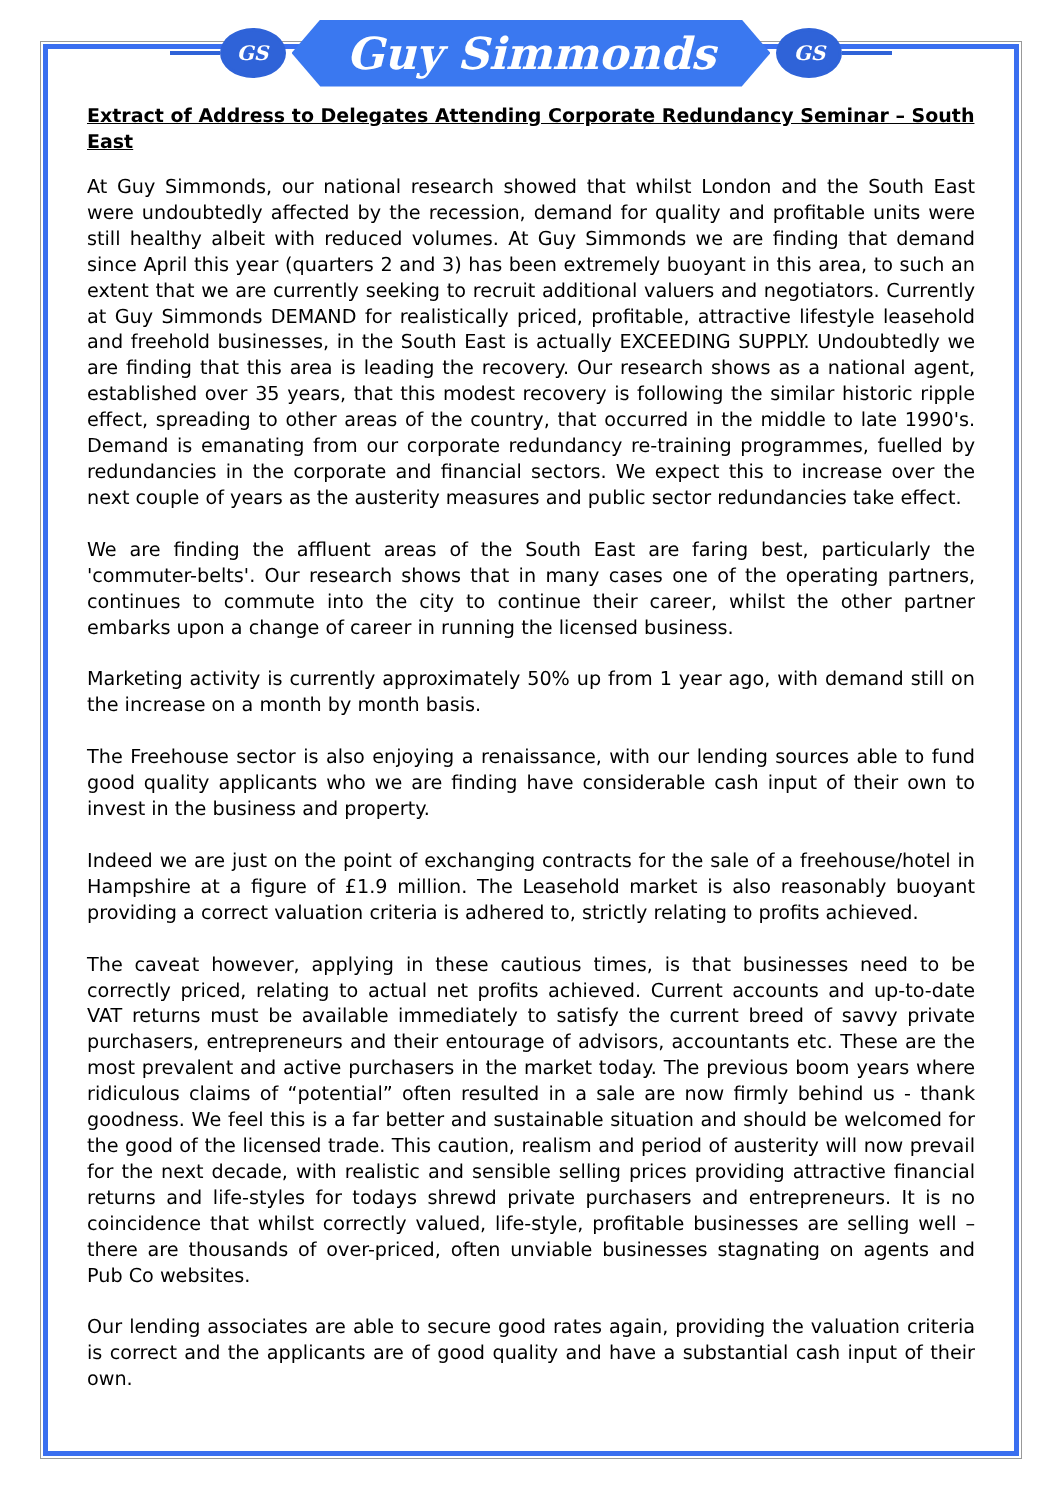GS
Guy Simmonds
GS
Extract of Address to Delegates Attending Corporate Redundancy Seminar – South East
At Guy Simmonds, our national research showed that whilst London and the South East were undoubtedly affected by the recession, demand for quality and profitable units were still healthy albeit with reduced volumes. At Guy Simmonds we are finding that demand since April this year (quarters 2 and 3) has been extremely buoyant in this area, to such an extent that we are currently seeking to recruit additional valuers and negotiators. Currently at Guy Simmonds DEMAND for realistically priced, profitable, attractive lifestyle leasehold and freehold businesses, in the South East is actually EXCEEDING SUPPLY. Undoubtedly we are finding that this area is leading the recovery. Our research shows as a national agent, established over 35 years, that this modest recovery is following the similar historic ripple effect, spreading to other areas of the country, that occurred in the middle to late 1990's. Demand is emanating from our corporate redundancy re-training programmes, fuelled by redundancies in the corporate and financial sectors. We expect this to increase over the next couple of years as the austerity measures and public sector redundancies take effect.
We are finding the affluent areas of the South East are faring best, particularly the 'commuter-belts'. Our research shows that in many cases one of the operating partners, continues to commute into the city to continue their career, whilst the other partner embarks upon a change of career in running the licensed business.
Marketing activity is currently approximately 50% up from 1 year ago, with demand still on the increase on a month by month basis.
The Freehouse sector is also enjoying a renaissance, with our lending sources able to fund good quality applicants who we are finding have considerable cash input of their own to invest in the business and property.
Indeed we are just on the point of exchanging contracts for the sale of a freehouse/hotel in Hampshire at a figure of £1.9 million. The Leasehold market is also reasonably buoyant providing a correct valuation criteria is adhered to, strictly relating to profits achieved.
The caveat however, applying in these cautious times, is that businesses need to be correctly priced, relating to actual net profits achieved. Current accounts and up-to-date VAT returns must be available immediately to satisfy the current breed of savvy private purchasers, entrepreneurs and their entourage of advisors, accountants etc. These are the most prevalent and active purchasers in the market today. The previous boom years where ridiculous claims of “potential” often resulted in a sale are now firmly behind us - thank goodness. We feel this is a far better and sustainable situation and should be welcomed for the good of the licensed trade. This caution, realism and period of austerity will now prevail for the next decade, with realistic and sensible selling prices providing attractive financial returns and life-styles for todays shrewd private purchasers and entrepreneurs. It is no coincidence that whilst correctly valued, life-style, profitable businesses are selling well – there are thousands of over-priced, often unviable businesses stagnating on agents and Pub Co websites.
Our lending associates are able to secure good rates again, providing the valuation criteria is correct and the applicants are of good quality and have a substantial cash input of their own.